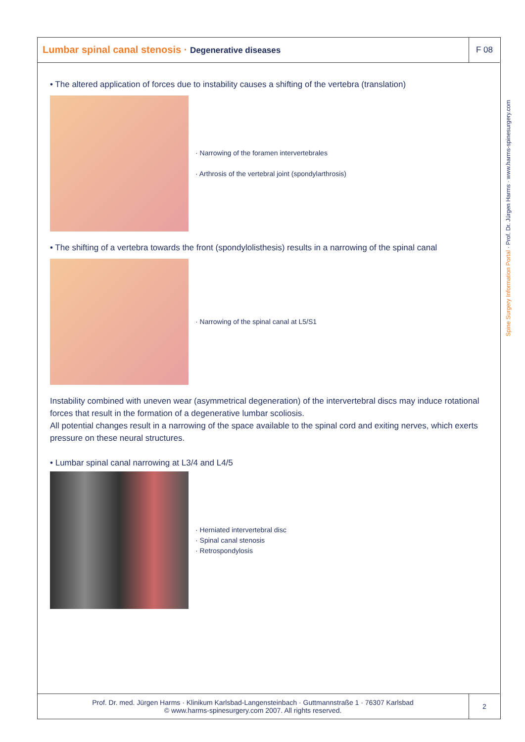Lumbar spinal canal stenosis · Degenerative diseases
F 08
Spine Surgery Information Portal · Prof. Dr. Jürgen Harms · www.harms-spinesurgery.com
• The altered application of forces due to instability causes a shifting of the vertebra (translation)
· Narrowing of the foramen intervertebrales
· Arthrosis of the vertebral joint (spondylarthrosis)
• The shifting of a vertebra towards the front (spondylolisthesis) results in a narrowing of the spinal canal
· Narrowing of the spinal canal at L5/S1
Instability combined with uneven wear (asymmetrical degeneration) of the intervertebral discs may induce rotational forces that result in the formation of a degenerative lumbar scoliosis.
All potential changes result in a narrowing of the space available to the spinal cord and exiting nerves, which exerts pressure on these neural structures.
• Lumbar spinal canal narrowing at L3/4 and L4/5
· Herniated intervertebral disc
· Spinal canal stenosis
· Retrospondylosis
Prof. Dr. med. Jürgen Harms · Klinikum Karlsbad-Langensteinbach · Guttmannstraße 1 · 76307 Karlsbad
© www.harms-spinesurgery.com 2007. All rights reserved.
2